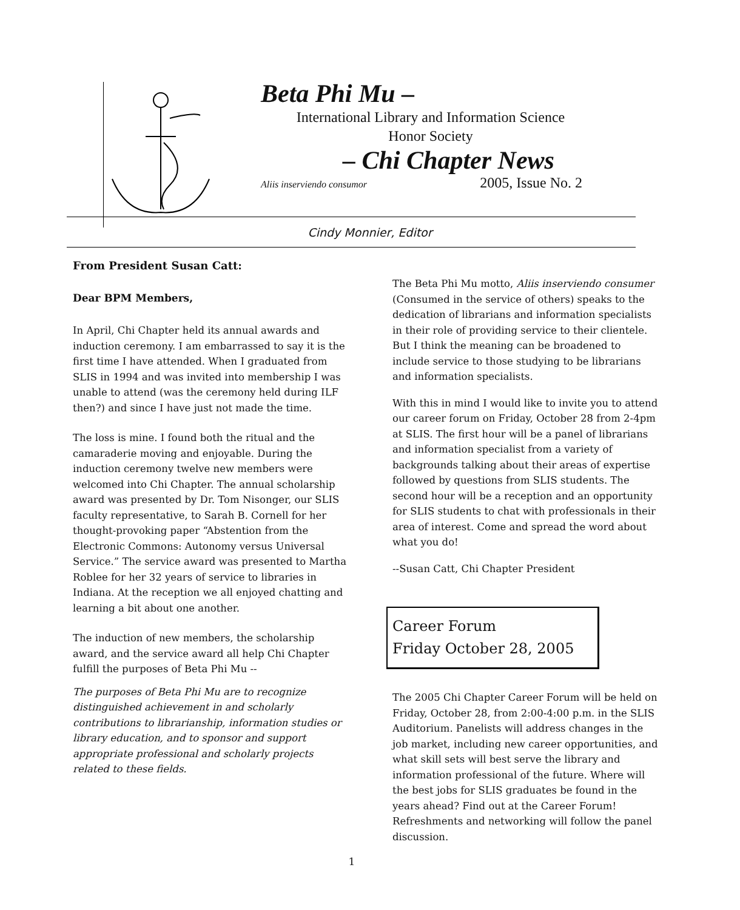Beta Phi Mu –
International Library and Information Science
Honor Society
– Chi Chapter News
Aliis inserviendo consumor 2005, Issue No. 2
Cindy Monnier, Editor
From President Susan Catt:
Dear BPM Members,
In April, Chi Chapter held its annual awards and induction ceremony. I am embarrassed to say it is the first time I have attended. When I graduated from SLIS in 1994 and was invited into membership I was unable to attend (was the ceremony held during ILF then?) and since I have just not made the time.
The loss is mine. I found both the ritual and the camaraderie moving and enjoyable. During the induction ceremony twelve new members were welcomed into Chi Chapter. The annual scholarship award was presented by Dr. Tom Nisonger, our SLIS faculty representative, to Sarah B. Cornell for her thought-provoking paper “Abstention from the Electronic Commons: Autonomy versus Universal Service.” The service award was presented to Martha Roblee for her 32 years of service to libraries in Indiana. At the reception we all enjoyed chatting and learning a bit about one another.
The induction of new members, the scholarship award, and the service award all help Chi Chapter fulfill the purposes of Beta Phi Mu --
The purposes of Beta Phi Mu are to recognize distinguished achievement in and scholarly contributions to librarianship, information studies or library education, and to sponsor and support appropriate professional and scholarly projects related to these fields.
The Beta Phi Mu motto, Aliis inserviendo consumer (Consumed in the service of others) speaks to the dedication of librarians and information specialists in their role of providing service to their clientele. But I think the meaning can be broadened to include service to those studying to be librarians and information specialists.
With this in mind I would like to invite you to attend our career forum on Friday, October 28 from 2-4pm at SLIS. The first hour will be a panel of librarians and information specialist from a variety of backgrounds talking about their areas of expertise followed by questions from SLIS students. The second hour will be a reception and an opportunity for SLIS students to chat with professionals in their area of interest. Come and spread the word about what you do!
--Susan Catt, Chi Chapter President
Career Forum
Friday October 28, 2005
The 2005 Chi Chapter Career Forum will be held on Friday, October 28, from 2:00-4:00 p.m. in the SLIS Auditorium. Panelists will address changes in the job market, including new career opportunities, and what skill sets will best serve the library and information professional of the future. Where will the best jobs for SLIS graduates be found in the years ahead? Find out at the Career Forum! Refreshments and networking will follow the panel discussion.
1